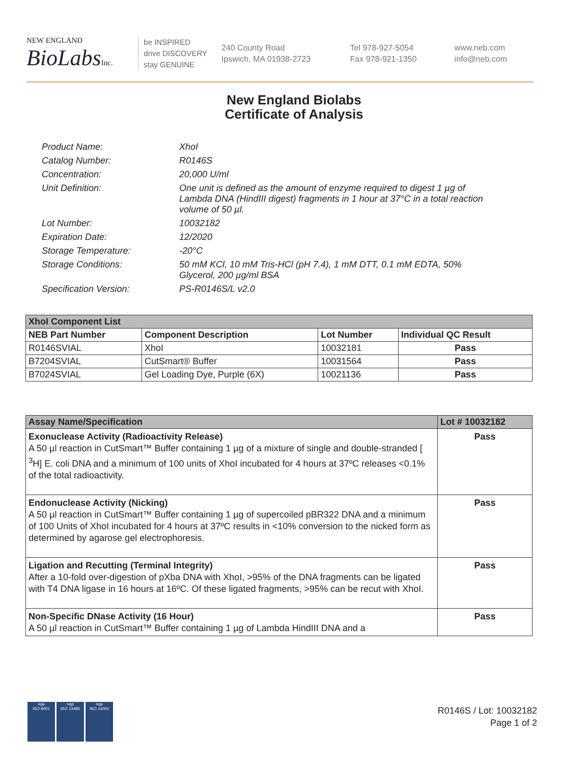NEW ENGLAND
BioLabsInc.
be INSPIRED
drive DISCOVERY
stay GENUINE
240 County Road
Ipswich, MA 01938-2723
Tel 978-927-5054
Fax 978-921-1350
www.neb.com
info@neb.com
New England Biolabs
Certificate of Analysis
Product Name: XhoI
Catalog Number: R0146S
Concentration: 20,000 U/ml
Unit Definition: One unit is defined as the amount of enzyme required to digest 1 µg of Lambda DNA (HindIII digest) fragments in 1 hour at 37°C in a total reaction volume of 50 µl.
Lot Number: 10032182
Expiration Date: 12/2020
Storage Temperature: -20°C
Storage Conditions: 50 mM KCl, 10 mM Tris-HCl (pH 7.4), 1 mM DTT, 0.1 mM EDTA, 50% Glycerol, 200 µg/ml BSA
Specification Version: PS-R0146S/L v2.0
| XhoI Component List | | | |
| --- | --- | --- | --- |
| NEB Part Number | Component Description | Lot Number | Individual QC Result |
| R0146SVIAL | XhoI | 10032181 | Pass |
| B7204SVIAL | CutSmart® Buffer | 10031564 | Pass |
| B7024SVIAL | Gel Loading Dye, Purple (6X) | 10021136 | Pass |
| Assay Name/Specification | Lot # 10032182 |
| --- | --- |
| Exonuclease Activity (Radioactivity Release) A 50 µl reaction in CutSmart™ Buffer containing 1 µg of a mixture of single and double-stranded [ <sup>3</sup>H] E. coli DNA and a minimum of 100 units of XhoI incubated for 4 hours at 37ºC releases <0.1% of the total radioactivity. | Pass |
| Endonuclease Activity (Nicking) A 50 µl reaction in CutSmart™ Buffer containing 1 µg of supercoiled pBR322 DNA and a minimum of 100 Units of XhoI incubated for 4 hours at 37ºC results in <10% conversion to the nicked form as determined by agarose gel electrophoresis. | Pass |
| Ligation and Recutting (Terminal Integrity) After a 10-fold over-digestion of pXba DNA with XhoI, >95% of the DNA fragments can be ligated with T4 DNA ligase in 16 hours at 16ºC. Of these ligated fragments, >95% can be recut with XhoI. | Pass |
| Non-Specific DNase Activity (16 Hour) A 50 µl reaction in CutSmart™ Buffer containing 1 µg of Lambda HindIII DNA and a | Pass |
nqa
ISO 9001
nqa
ISO 13485
nqa
ISO 14001
R0146S / Lot: 10032182
Page 1 of 2